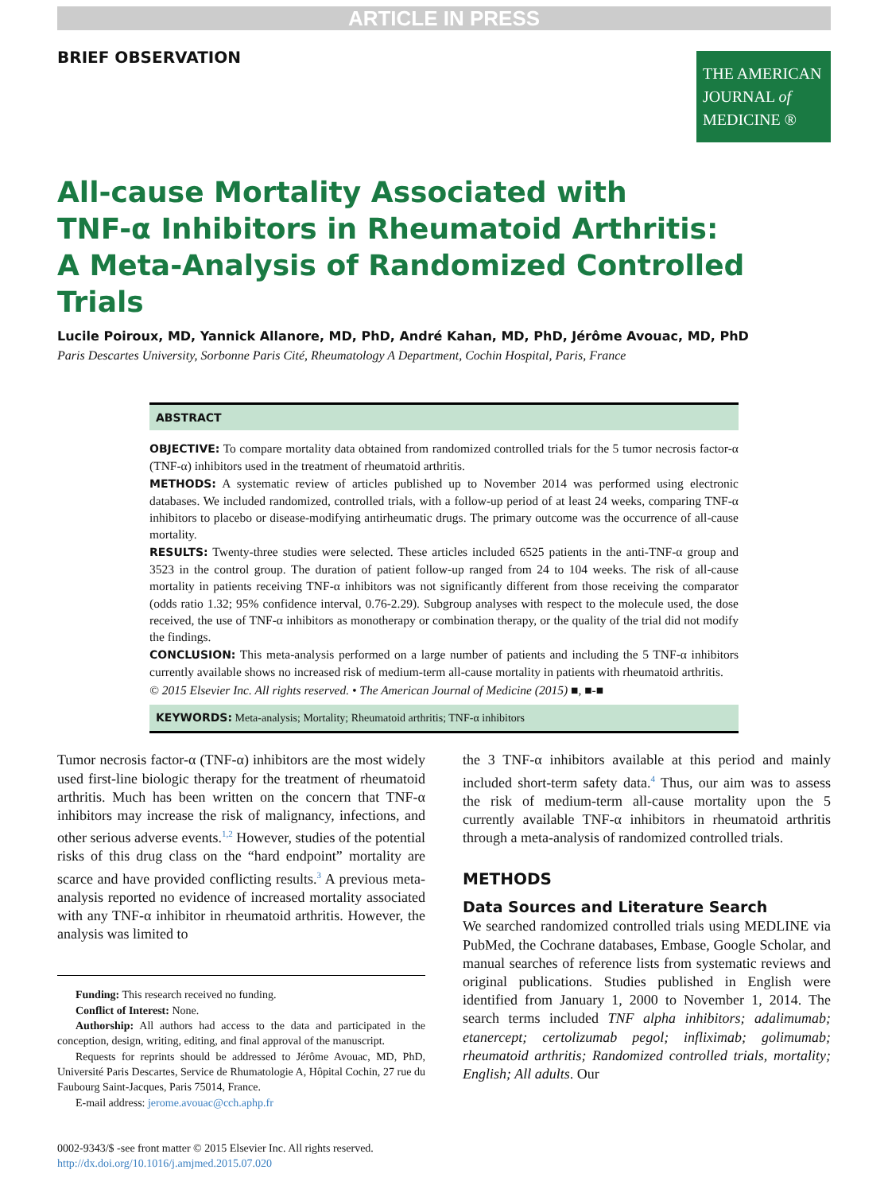ARTICLE IN PRESS
BRIEF OBSERVATION
THE AMERICAN
JOURNAL of
MEDICINE ®
All-cause Mortality Associated with
TNF-α Inhibitors in Rheumatoid Arthritis:
A Meta-Analysis of Randomized Controlled Trials
Lucile Poiroux, MD, Yannick Allanore, MD, PhD, André Kahan, MD, PhD, Jérôme Avouac, MD, PhD
Paris Descartes University, Sorbonne Paris Cité, Rheumatology A Department, Cochin Hospital, Paris, France
ABSTRACT
OBJECTIVE: To compare mortality data obtained from randomized controlled trials for the 5 tumor necrosis factor-α (TNF-α) inhibitors used in the treatment of rheumatoid arthritis.
METHODS: A systematic review of articles published up to November 2014 was performed using electronic databases. We included randomized, controlled trials, with a follow-up period of at least 24 weeks, comparing TNF-α inhibitors to placebo or disease-modifying antirheumatic drugs. The primary outcome was the occurrence of all-cause mortality.
RESULTS: Twenty-three studies were selected. These articles included 6525 patients in the anti-TNF-α group and 3523 in the control group. The duration of patient follow-up ranged from 24 to 104 weeks. The risk of all-cause mortality in patients receiving TNF-α inhibitors was not significantly different from those receiving the comparator (odds ratio 1.32; 95% confidence interval, 0.76-2.29). Subgroup analyses with respect to the molecule used, the dose received, the use of TNF-α inhibitors as monotherapy or combination therapy, or the quality of the trial did not modify the findings.
CONCLUSION: This meta-analysis performed on a large number of patients and including the 5 TNF-α inhibitors currently available shows no increased risk of medium-term all-cause mortality in patients with rheumatoid arthritis.
© 2015 Elsevier Inc. All rights reserved. • The American Journal of Medicine (2015) ■, ■-■
KEYWORDS: Meta-analysis; Mortality; Rheumatoid arthritis; TNF-α inhibitors
Tumor necrosis factor-α (TNF-α) inhibitors are the most widely used first-line biologic therapy for the treatment of rheumatoid arthritis. Much has been written on the concern that TNF-α inhibitors may increase the risk of malignancy, infections, and other serious adverse events.<sup>1,2</sup> However, studies of the potential risks of this drug class on the “hard endpoint” mortality are scarce and have provided conflicting results.<sup>3</sup> A previous meta-analysis reported no evidence of increased mortality associated with any TNF-α inhibitor in rheumatoid arthritis. However, the analysis was limited to
Funding: This research received no funding.
Conflict of Interest: None.
Authorship: All authors had access to the data and participated in the conception, design, writing, editing, and final approval of the manuscript.
Requests for reprints should be addressed to Jérôme Avouac, MD, PhD, Université Paris Descartes, Service de Rhumatologie A, Hôpital Cochin, 27 rue du Faubourg Saint-Jacques, Paris 75014, France.
E-mail address: jerome.avouac@cch.aphp.fr
0002-9343/$ -see front matter © 2015 Elsevier Inc. All rights reserved.
http://dx.doi.org/10.1016/j.amjmed.2015.07.020
the 3 TNF-α inhibitors available at this period and mainly included short-term safety data.<sup>4</sup> Thus, our aim was to assess the risk of medium-term all-cause mortality upon the 5 currently available TNF-α inhibitors in rheumatoid arthritis through a meta-analysis of randomized controlled trials.
METHODS
Data Sources and Literature Search
We searched randomized controlled trials using MEDLINE via PubMed, the Cochrane databases, Embase, Google Scholar, and manual searches of reference lists from systematic reviews and original publications. Studies published in English were identified from January 1, 2000 to November 1, 2014. The search terms included TNF alpha inhibitors; adalimumab; etanercept; certolizumab pegol; infliximab; golimumab; rheumatoid arthritis; Randomized controlled trials, mortality; English; All adults. Our